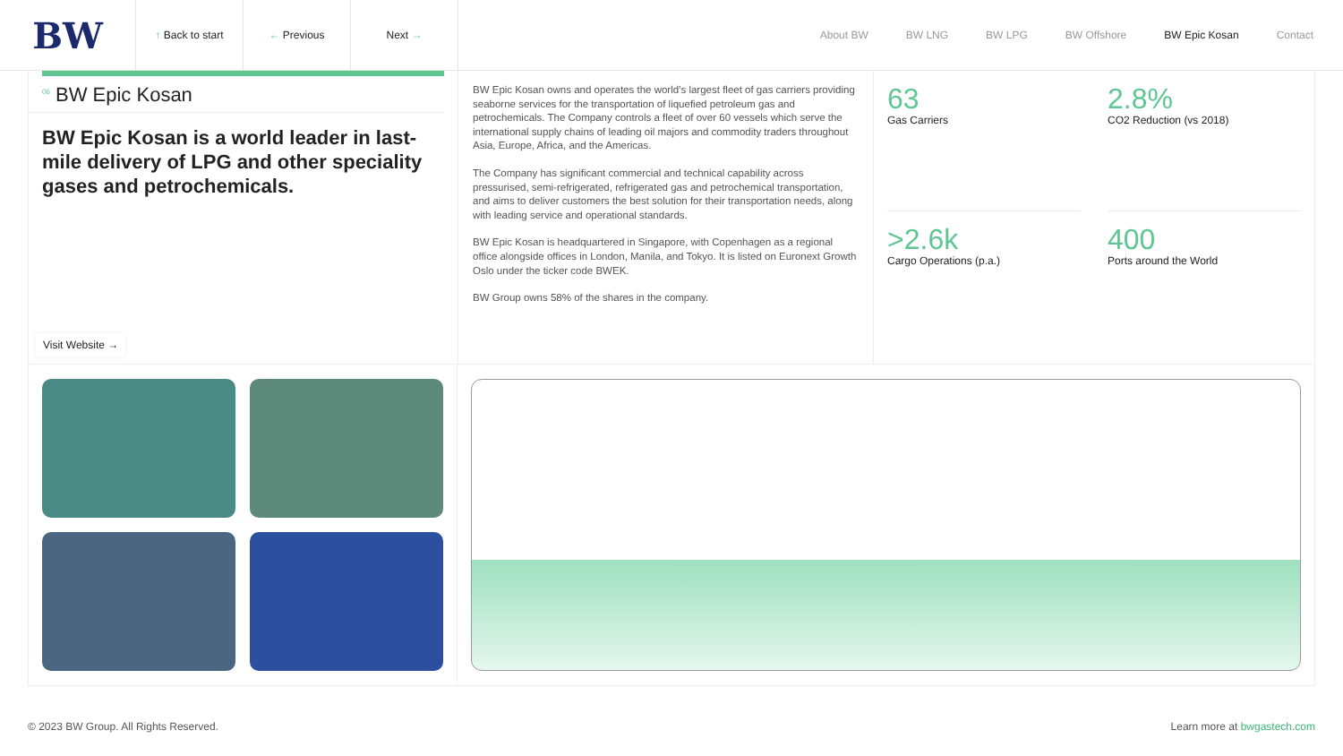BW
↑ Back to start ← Previous Next → About BW BW LNG BW LPG BW Offshore BW Epic Kosan Contact
<sup>06</sup> BW Epic Kosan
BW Epic Kosan is a world leader in last-mile delivery of LPG and other speciality gases and petrochemicals.
Visit Website →
BW Epic Kosan owns and operates the world’s largest fleet of gas carriers providing seaborne services for the transportation of liquefied petroleum gas and petrochemicals. The Company controls a fleet of over 60 vessels which serve the international supply chains of leading oil majors and commodity traders throughout Asia, Europe, Africa, and the Americas.
The Company has significant commercial and technical capability across pressurised, semi-refrigerated, refrigerated gas and petrochemical transportation, and aims to deliver customers the best solution for their transportation needs, along with leading service and operational standards.
BW Epic Kosan is headquartered in Singapore, with Copenhagen as a regional office alongside offices in London, Manila, and Tokyo. It is listed on Euronext Growth Oslo under the ticker code BWEK.
BW Group owns 58% of the shares in the company.
63
Gas Carriers
2.8%
CO2 Reduction (vs 2018)
>2.6k
Cargo Operations (p.a.)
400
Ports around the World
© 2023 BW Group. All Rights Reserved. Learn more at bwgastech.com